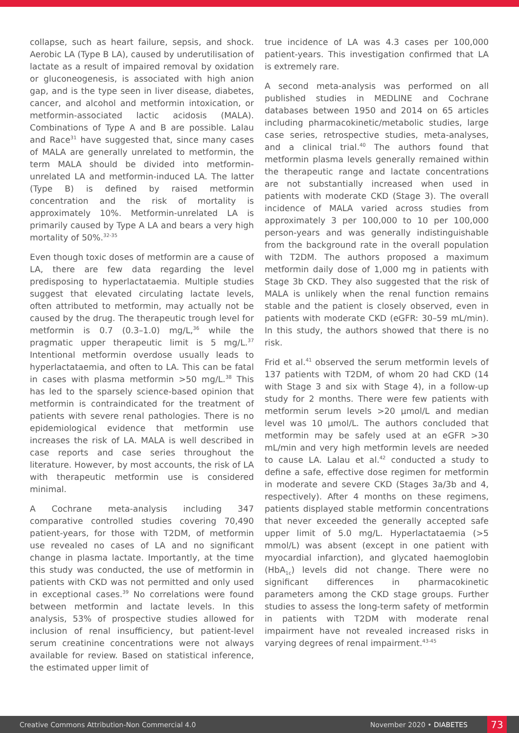collapse, such as heart failure, sepsis, and shock. Aerobic LA (Type B LA), caused by underutilisation of lactate as a result of impaired removal by oxidation or gluconeogenesis, is associated with high anion gap, and is the type seen in liver disease, diabetes, cancer, and alcohol and metformin intoxication, or metformin-associated lactic acidosis (MALA). Combinations of Type A and B are possible. Lalau and Race<sup>31</sup> have suggested that, since many cases of MALA are generally unrelated to metformin, the term MALA should be divided into metformin-unrelated LA and metformin-induced LA. The latter (Type B) is defined by raised metformin concentration and the risk of mortality is approximately 10%. Metformin-unrelated LA is primarily caused by Type A LA and bears a very high mortality of 50%.<sup>32-35</sup>
Even though toxic doses of metformin are a cause of LA, there are few data regarding the level predisposing to hyperlactataemia. Multiple studies suggest that elevated circulating lactate levels, often attributed to metformin, may actually not be caused by the drug. The therapeutic trough level for metformin is 0.7 (0.3–1.0) mg/L,<sup>36</sup> while the pragmatic upper therapeutic limit is 5 mg/L.<sup>37</sup> Intentional metformin overdose usually leads to hyperlactataemia, and often to LA. This can be fatal in cases with plasma metformin >50 mg/L.<sup>38</sup> This has led to the sparsely science-based opinion that metformin is contraindicated for the treatment of patients with severe renal pathologies. There is no epidemiological evidence that metformin use increases the risk of LA. MALA is well described in case reports and case series throughout the literature. However, by most accounts, the risk of LA with therapeutic metformin use is considered minimal.
A Cochrane meta-analysis including 347 comparative controlled studies covering 70,490 patient-years, for those with T2DM, of metformin use revealed no cases of LA and no significant change in plasma lactate. Importantly, at the time this study was conducted, the use of metformin in patients with CKD was not permitted and only used in exceptional cases.<sup>39</sup> No correlations were found between metformin and lactate levels. In this analysis, 53% of prospective studies allowed for inclusion of renal insufficiency, but patient-level serum creatinine concentrations were not always available for review. Based on statistical inference, the estimated upper limit of
true incidence of LA was 4.3 cases per 100,000 patient-years. This investigation confirmed that LA is extremely rare.
A second meta-analysis was performed on all published studies in MEDLINE and Cochrane databases between 1950 and 2014 on 65 articles including pharmacokinetic/metabolic studies, large case series, retrospective studies, meta-analyses, and a clinical trial.<sup>40</sup> The authors found that metformin plasma levels generally remained within the therapeutic range and lactate concentrations are not substantially increased when used in patients with moderate CKD (Stage 3). The overall incidence of MALA varied across studies from approximately 3 per 100,000 to 10 per 100,000 person-years and was generally indistinguishable from the background rate in the overall population with T2DM. The authors proposed a maximum metformin daily dose of 1,000 mg in patients with Stage 3b CKD. They also suggested that the risk of MALA is unlikely when the renal function remains stable and the patient is closely observed, even in patients with moderate CKD (eGFR: 30–59 mL/min). In this study, the authors showed that there is no risk.
Frid et al.<sup>41</sup> observed the serum metformin levels of 137 patients with T2DM, of whom 20 had CKD (14 with Stage 3 and six with Stage 4), in a follow-up study for 2 months. There were few patients with metformin serum levels >20 µmol/L and median level was 10 µmol/L. The authors concluded that metformin may be safely used at an eGFR >30 mL/min and very high metformin levels are needed to cause LA. Lalau et al.<sup>42</sup> conducted a study to define a safe, effective dose regimen for metformin in moderate and severe CKD (Stages 3a/3b and 4, respectively). After 4 months on these regimens, patients displayed stable metformin concentrations that never exceeded the generally accepted safe upper limit of 5.0 mg/L. Hyperlactataemia (>5 mmol/L) was absent (except in one patient with myocardial infarction), and glycated haemoglobin (HbA<sub>1c</sub>) levels did not change. There were no significant differences in pharmacokinetic parameters among the CKD stage groups. Further studies to assess the long-term safety of metformin in patients with T2DM with moderate renal impairment have not revealed increased risks in varying degrees of renal impairment.<sup>43-45</sup>
Creative Commons Attribution-Non Commercial 4.0 November 2020 • DIABETES 73